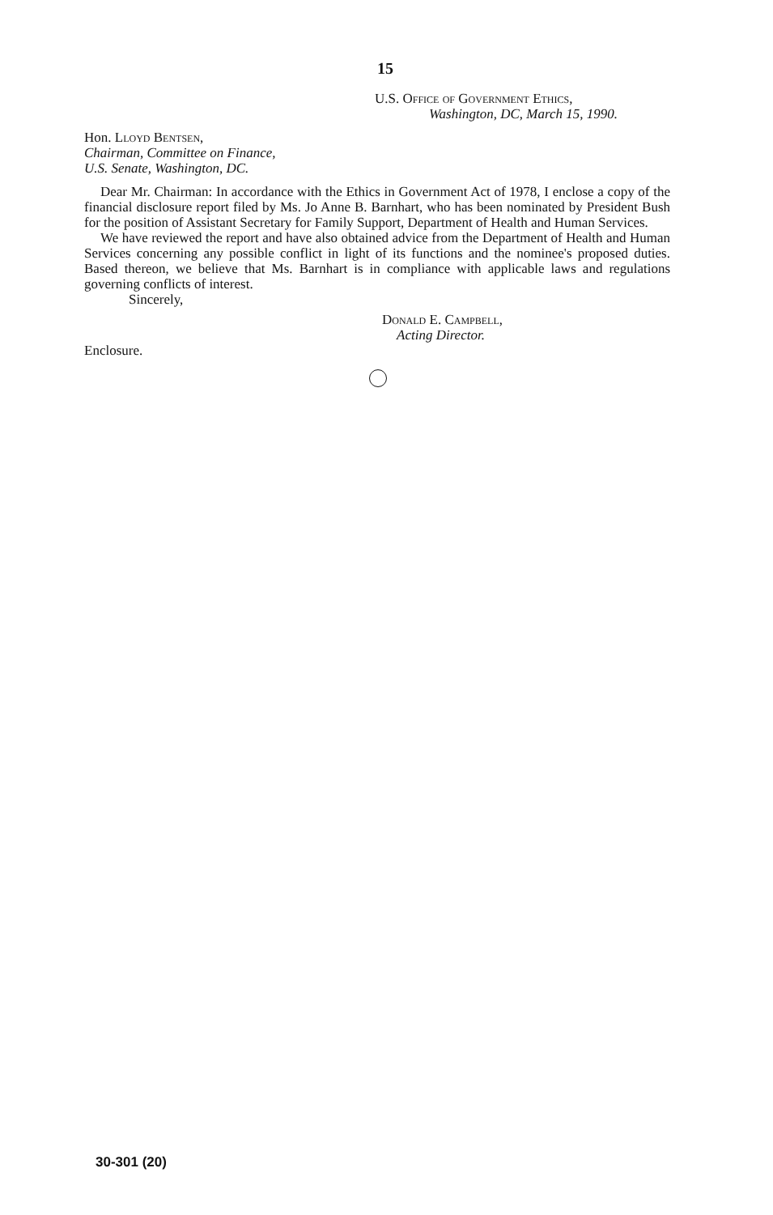15
U.S. Office of Government Ethics,
Washington, DC, March 15, 1990.
Hon. Lloyd Bentsen,
Chairman, Committee on Finance,
U.S. Senate, Washington, DC.
Dear Mr. Chairman: In accordance with the Ethics in Government Act of 1978, I enclose a copy of the financial disclosure report filed by Ms. Jo Anne B. Barnhart, who has been nominated by President Bush for the position of Assistant Secretary for Family Support, Department of Health and Human Services.
We have reviewed the report and have also obtained advice from the Department of Health and Human Services concerning any possible conflict in light of its functions and the nominee's proposed duties. Based thereon, we believe that Ms. Barnhart is in compliance with applicable laws and regulations governing conflicts of interest.
Sincerely,
Donald E. Campbell,
Acting Director.
Enclosure.
30-301 (20)